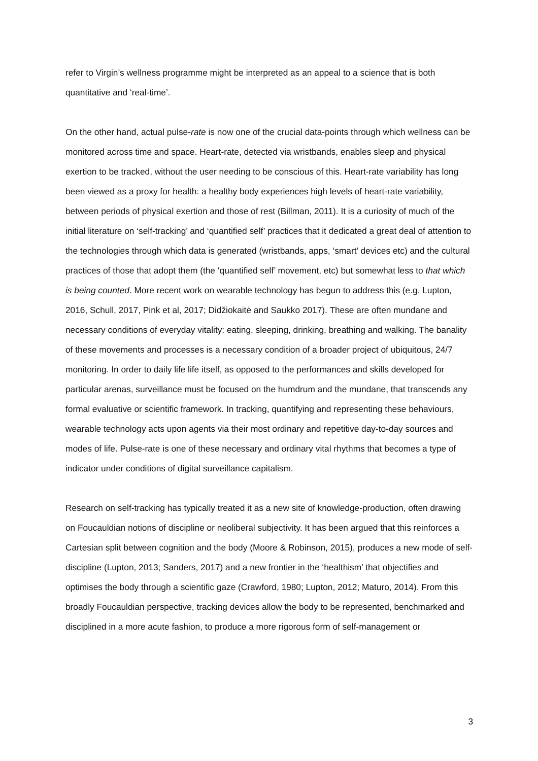refer to Virgin’s wellness programme might be interpreted as an appeal to a science that is both quantitative and ‘real-time’.
On the other hand, actual pulse-rate is now one of the crucial data-points through which wellness can be monitored across time and space. Heart-rate, detected via wristbands, enables sleep and physical exertion to be tracked, without the user needing to be conscious of this. Heart-rate variability has long been viewed as a proxy for health: a healthy body experiences high levels of heart-rate variability, between periods of physical exertion and those of rest (Billman, 2011). It is a curiosity of much of the initial literature on ‘self-tracking’ and ‘quantified self’ practices that it dedicated a great deal of attention to the technologies through which data is generated (wristbands, apps, ‘smart’ devices etc) and the cultural practices of those that adopt them (the ‘quantified self’ movement, etc) but somewhat less to that which is being counted. More recent work on wearable technology has begun to address this (e.g. Lupton, 2016, Schull, 2017, Pink et al, 2017; Didžiokaitė and Saukko 2017). These are often mundane and necessary conditions of everyday vitality: eating, sleeping, drinking, breathing and walking. The banality of these movements and processes is a necessary condition of a broader project of ubiquitous, 24/7 monitoring. In order to daily life life itself, as opposed to the performances and skills developed for particular arenas, surveillance must be focused on the humdrum and the mundane, that transcends any formal evaluative or scientific framework. In tracking, quantifying and representing these behaviours, wearable technology acts upon agents via their most ordinary and repetitive day-to-day sources and modes of life. Pulse-rate is one of these necessary and ordinary vital rhythms that becomes a type of indicator under conditions of digital surveillance capitalism.
Research on self-tracking has typically treated it as a new site of knowledge-production, often drawing on Foucauldian notions of discipline or neoliberal subjectivity. It has been argued that this reinforces a Cartesian split between cognition and the body (Moore & Robinson, 2015), produces a new mode of self-discipline (Lupton, 2013; Sanders, 2017) and a new frontier in the ‘healthism’ that objectifies and optimises the body through a scientific gaze (Crawford, 1980; Lupton, 2012; Maturo, 2014). From this broadly Foucauldian perspective, tracking devices allow the body to be represented, benchmarked and disciplined in a more acute fashion, to produce a more rigorous form of self-management or
3